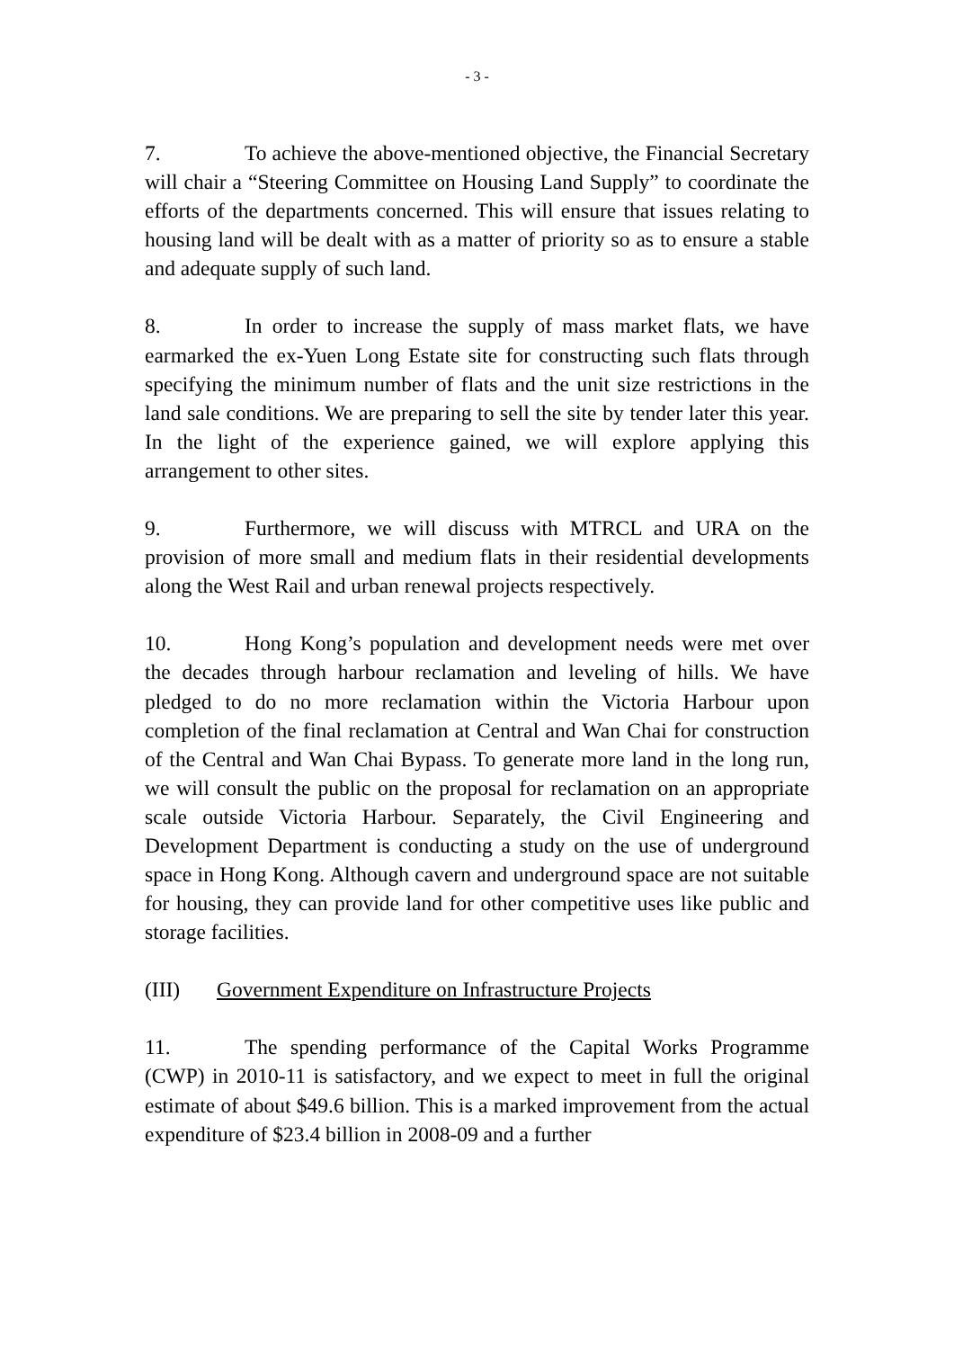- 3 -
7. To achieve the above-mentioned objective, the Financial Secretary will chair a “Steering Committee on Housing Land Supply” to coordinate the efforts of the departments concerned. This will ensure that issues relating to housing land will be dealt with as a matter of priority so as to ensure a stable and adequate supply of such land.
8. In order to increase the supply of mass market flats, we have earmarked the ex-Yuen Long Estate site for constructing such flats through specifying the minimum number of flats and the unit size restrictions in the land sale conditions. We are preparing to sell the site by tender later this year. In the light of the experience gained, we will explore applying this arrangement to other sites.
9. Furthermore, we will discuss with MTRCL and URA on the provision of more small and medium flats in their residential developments along the West Rail and urban renewal projects respectively.
10. Hong Kong’s population and development needs were met over the decades through harbour reclamation and leveling of hills. We have pledged to do no more reclamation within the Victoria Harbour upon completion of the final reclamation at Central and Wan Chai for construction of the Central and Wan Chai Bypass. To generate more land in the long run, we will consult the public on the proposal for reclamation on an appropriate scale outside Victoria Harbour. Separately, the Civil Engineering and Development Department is conducting a study on the use of underground space in Hong Kong. Although cavern and underground space are not suitable for housing, they can provide land for other competitive uses like public and storage facilities.
(III) Government Expenditure on Infrastructure Projects
11. The spending performance of the Capital Works Programme (CWP) in 2010-11 is satisfactory, and we expect to meet in full the original estimate of about $49.6 billion. This is a marked improvement from the actual expenditure of $23.4 billion in 2008-09 and a further